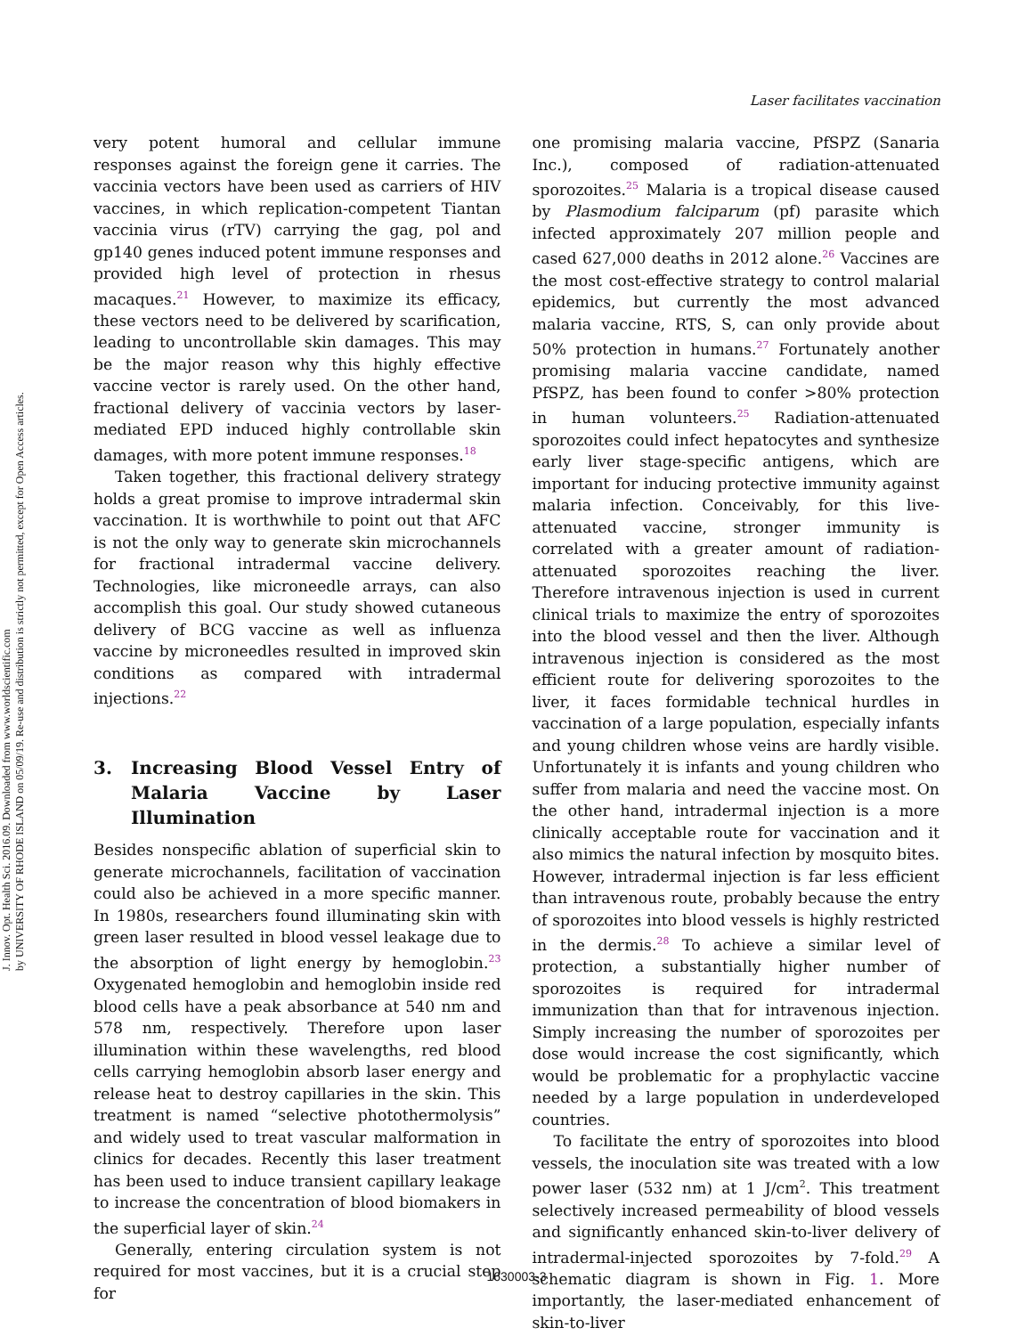J. Innov. Opt. Health Sci. 2016.09. Downloaded from www.worldscientific.com
by UNIVERSITY OF RHODE ISLAND on 05/09/19. Re-use and distribution is strictly not permitted, except for Open Access articles.
Laser facilitates vaccination
very potent humoral and cellular immune responses against the foreign gene it carries. The vaccinia vectors have been used as carriers of HIV vaccines, in which replication-competent Tiantan vaccinia virus (rTV) carrying the gag, pol and gp140 genes induced potent immune responses and provided high level of protection in rhesus macaques.<sup>21</sup> However, to maximize its efficacy, these vectors need to be delivered by scarification, leading to uncontrollable skin damages. This may be the major reason why this highly effective vaccine vector is rarely used. On the other hand, fractional delivery of vaccinia vectors by laser-mediated EPD induced highly controllable skin damages, with more potent immune responses.<sup>18</sup>
Taken together, this fractional delivery strategy holds a great promise to improve intradermal skin vaccination. It is worthwhile to point out that AFC is not the only way to generate skin microchannels for fractional intradermal vaccine delivery. Technologies, like microneedle arrays, can also accomplish this goal. Our study showed cutaneous delivery of BCG vaccine as well as influenza vaccine by microneedles resulted in improved skin conditions as compared with intradermal injections.<sup>22</sup>
3. Increasing Blood Vessel Entry of Malaria Vaccine by Laser Illumination
Besides nonspecific ablation of superficial skin to generate microchannels, facilitation of vaccination could also be achieved in a more specific manner. In 1980s, researchers found illuminating skin with green laser resulted in blood vessel leakage due to the absorption of light energy by hemoglobin.<sup>23</sup> Oxygenated hemoglobin and hemoglobin inside red blood cells have a peak absorbance at 540 nm and 578 nm, respectively. Therefore upon laser illumination within these wavelengths, red blood cells carrying hemoglobin absorb laser energy and release heat to destroy capillaries in the skin. This treatment is named “selective photothermolysis” and widely used to treat vascular malformation in clinics for decades. Recently this laser treatment has been used to induce transient capillary leakage to increase the concentration of blood biomakers in the superficial layer of skin.<sup>24</sup>
Generally, entering circulation system is not required for most vaccines, but it is a crucial step for
one promising malaria vaccine, PfSPZ (Sanaria Inc.), composed of radiation-attenuated sporozoites.<sup>25</sup> Malaria is a tropical disease caused by Plasmodium falciparum (pf) parasite which infected approximately 207 million people and cased 627,000 deaths in 2012 alone.<sup>26</sup> Vaccines are the most cost-effective strategy to control malarial epidemics, but currently the most advanced malaria vaccine, RTS, S, can only provide about 50% protection in humans.<sup>27</sup> Fortunately another promising malaria vaccine candidate, named PfSPZ, has been found to confer >80% protection in human volunteers.<sup>25</sup> Radiation-attenuated sporozoites could infect hepatocytes and synthesize early liver stage-specific antigens, which are important for inducing protective immunity against malaria infection. Conceivably, for this live-attenuated vaccine, stronger immunity is correlated with a greater amount of radiation-attenuated sporozoites reaching the liver. Therefore intravenous injection is used in current clinical trials to maximize the entry of sporozoites into the blood vessel and then the liver. Although intravenous injection is considered as the most efficient route for delivering sporozoites to the liver, it faces formidable technical hurdles in vaccination of a large population, especially infants and young children whose veins are hardly visible. Unfortunately it is infants and young children who suffer from malaria and need the vaccine most. On the other hand, intradermal injection is a more clinically acceptable route for vaccination and it also mimics the natural infection by mosquito bites. However, intradermal injection is far less efficient than intravenous route, probably because the entry of sporozoites into blood vessels is highly restricted in the dermis.<sup>28</sup> To achieve a similar level of protection, a substantially higher number of sporozoites is required for intradermal immunization than that for intravenous injection. Simply increasing the number of sporozoites per dose would increase the cost significantly, which would be problematic for a prophylactic vaccine needed by a large population in underdeveloped countries.
To facilitate the entry of sporozoites into blood vessels, the inoculation site was treated with a low power laser (532 nm) at 1 J/cm<sup>2</sup>. This treatment selectively increased permeability of blood vessels and significantly enhanced skin-to-liver delivery of intradermal-injected sporozoites by 7-fold.<sup>29</sup> A schematic diagram is shown in Fig. 1. More importantly, the laser-mediated enhancement of skin-to-liver
1630003-3